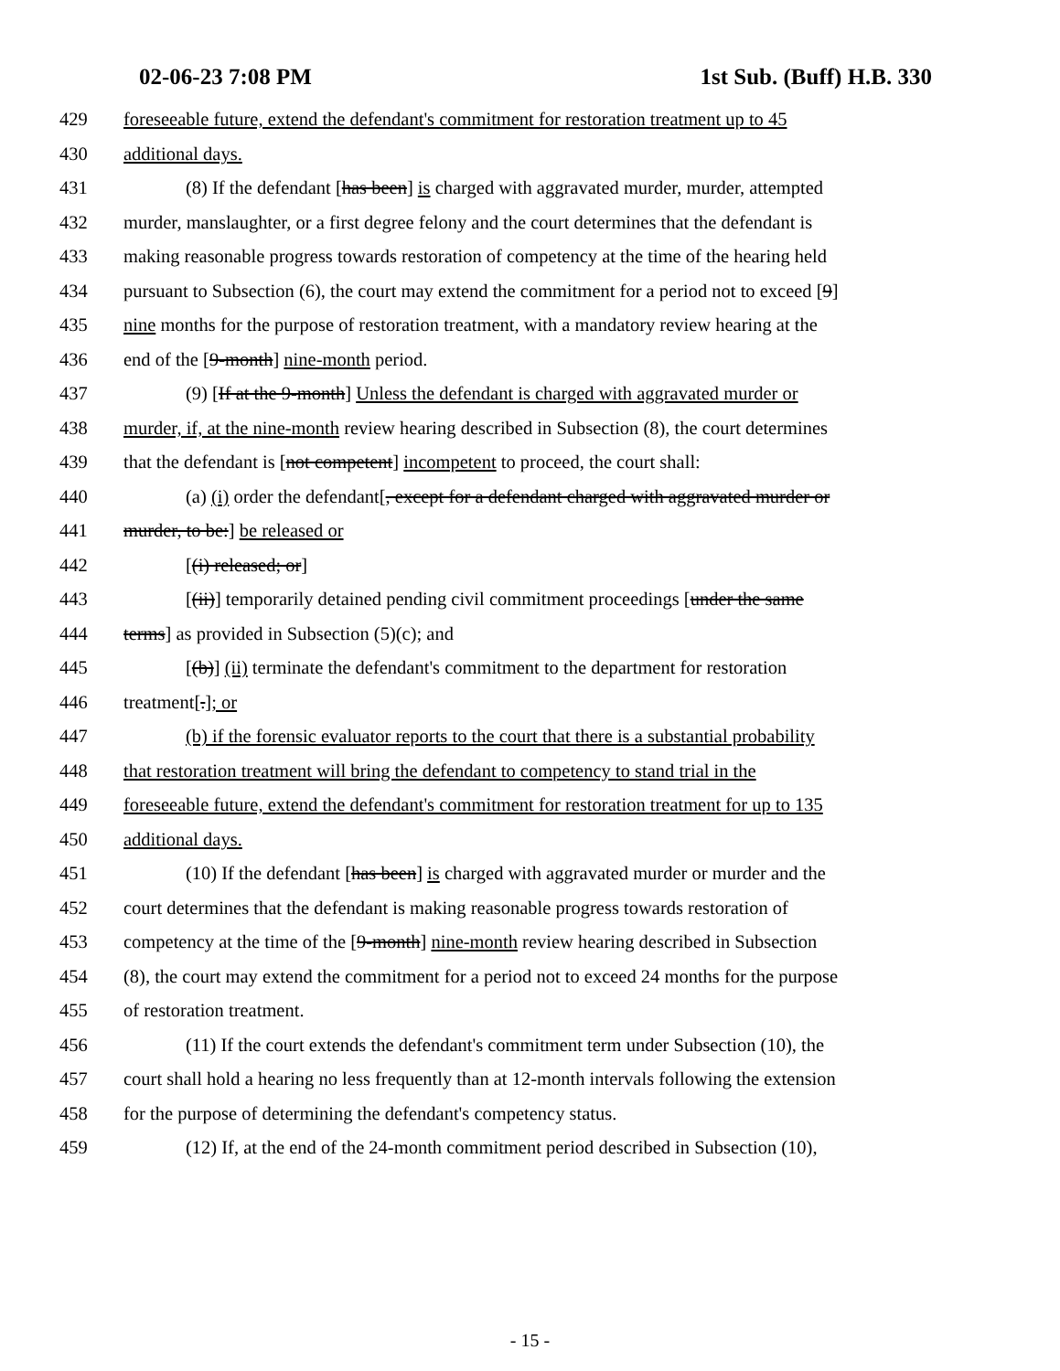02-06-23 7:08 PM 1st Sub. (Buff) H.B. 330
429 foreseeable future, extend the defendant's commitment for restoration treatment up to 45
430 additional days.
431 (8) If the defendant [has been] is charged with aggravated murder, murder, attempted
432 murder, manslaughter, or a first degree felony and the court determines that the defendant is
433 making reasonable progress towards restoration of competency at the time of the hearing held
434 pursuant to Subsection (6), the court may extend the commitment for a period not to exceed [9]
435 nine months for the purpose of restoration treatment, with a mandatory review hearing at the
436 end of the [9-month] nine-month period.
437 (9) [If at the 9-month] Unless the defendant is charged with aggravated murder or
438 murder, if, at the nine-month review hearing described in Subsection (8), the court determines
439 that the defendant is [not competent] incompetent to proceed, the court shall:
440 (a) (i) order the defendant[, except for a defendant charged with aggravated murder or
441 murder, to be:] be released or
442 [(i) released; or]
443 [(ii)] temporarily detained pending civil commitment proceedings [under the same
444 terms] as provided in Subsection (5)(c); and
445 [(b)] (ii) terminate the defendant's commitment to the department for restoration
446 treatment[.]; or
447 (b) if the forensic evaluator reports to the court that there is a substantial probability
448 that restoration treatment will bring the defendant to competency to stand trial in the
449 foreseeable future, extend the defendant's commitment for restoration treatment for up to 135
450 additional days.
451 (10) If the defendant [has been] is charged with aggravated murder or murder and the
452 court determines that the defendant is making reasonable progress towards restoration of
453 competency at the time of the [9-month] nine-month review hearing described in Subsection
454 (8), the court may extend the commitment for a period not to exceed 24 months for the purpose
455 of restoration treatment.
456 (11) If the court extends the defendant's commitment term under Subsection (10), the
457 court shall hold a hearing no less frequently than at 12-month intervals following the extension
458 for the purpose of determining the defendant's competency status.
459 (12) If, at the end of the 24-month commitment period described in Subsection (10),
- 15 -